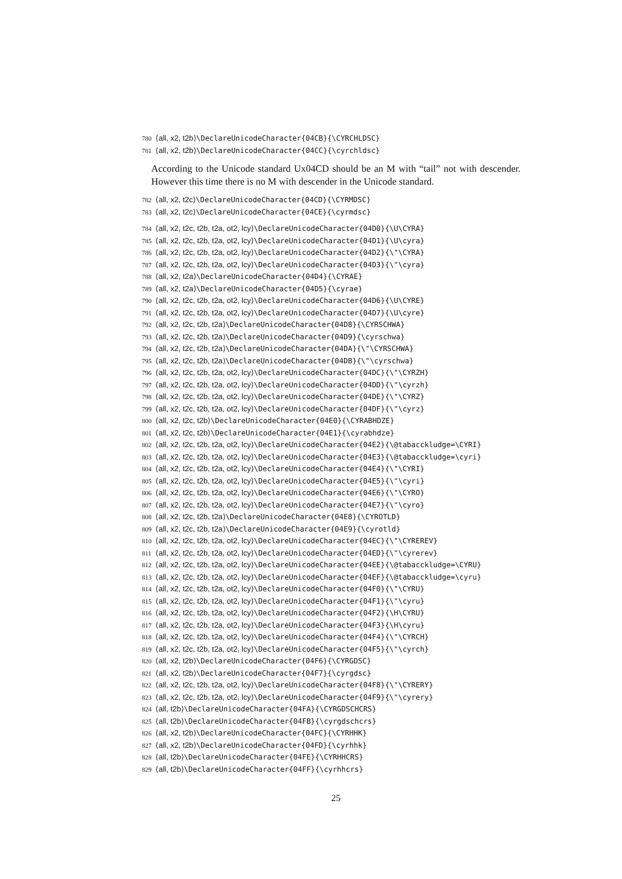780 ⟨all, x2, t2b⟩\DeclareUnicodeCharacter{04CB}{\CYRCHLDSC}
781 ⟨all, x2, t2b⟩\DeclareUnicodeCharacter{04CC}{\cyrchldsc}
According to the Unicode standard Ux04CD should be an M with “tail” not with descender. However this time there is no M with descender in the Unicode standard.
782 ⟨all, x2, t2c⟩\DeclareUnicodeCharacter{04CD}{\CYRMDSC}
783 ⟨all, x2, t2c⟩\DeclareUnicodeCharacter{04CE}{\cyrmdsc}
784 ⟨all, x2, t2c, t2b, t2a, ot2, lcy⟩\DeclareUnicodeCharacter{04D0}{\U\CYRA}
785 ⟨all, x2, t2c, t2b, t2a, ot2, lcy⟩\DeclareUnicodeCharacter{04D1}{\U\cyra}
786 ⟨all, x2, t2c, t2b, t2a, ot2, lcy⟩\DeclareUnicodeCharacter{04D2}{\"\CYRA}
787 ⟨all, x2, t2c, t2b, t2a, ot2, lcy⟩\DeclareUnicodeCharacter{04D3}{\"\cyra}
788 ⟨all, x2, t2a⟩\DeclareUnicodeCharacter{04D4}{\CYRAE}
789 ⟨all, x2, t2a⟩\DeclareUnicodeCharacter{04D5}{\cyrae}
790 ⟨all, x2, t2c, t2b, t2a, ot2, lcy⟩\DeclareUnicodeCharacter{04D6}{\U\CYRE}
791 ⟨all, x2, t2c, t2b, t2a, ot2, lcy⟩\DeclareUnicodeCharacter{04D7}{\U\cyre}
792 ⟨all, x2, t2c, t2b, t2a⟩\DeclareUnicodeCharacter{04D8}{\CYRSCHWA}
793 ⟨all, x2, t2c, t2b, t2a⟩\DeclareUnicodeCharacter{04D9}{\cyrschwa}
794 ⟨all, x2, t2c, t2b, t2a⟩\DeclareUnicodeCharacter{04DA}{\"\CYRSCHWA}
795 ⟨all, x2, t2c, t2b, t2a⟩\DeclareUnicodeCharacter{04DB}{\"\cyrschwa}
796 ⟨all, x2, t2c, t2b, t2a, ot2, lcy⟩\DeclareUnicodeCharacter{04DC}{\"\CYRZH}
797 ⟨all, x2, t2c, t2b, t2a, ot2, lcy⟩\DeclareUnicodeCharacter{04DD}{\"\cyrzh}
798 ⟨all, x2, t2c, t2b, t2a, ot2, lcy⟩\DeclareUnicodeCharacter{04DE}{\"\CYRZ}
799 ⟨all, x2, t2c, t2b, t2a, ot2, lcy⟩\DeclareUnicodeCharacter{04DF}{\"\cyrz}
800 ⟨all, x2, t2c, t2b⟩\DeclareUnicodeCharacter{04E0}{\CYRABHDZE}
801 ⟨all, x2, t2c, t2b⟩\DeclareUnicodeCharacter{04E1}{\cyrabhdze}
802 ⟨all, x2, t2c, t2b, t2a, ot2, lcy⟩\DeclareUnicodeCharacter{04E2}{\@tabacckludge=\CYRI}
803 ⟨all, x2, t2c, t2b, t2a, ot2, lcy⟩\DeclareUnicodeCharacter{04E3}{\@tabacckludge=\cyri}
804 ⟨all, x2, t2c, t2b, t2a, ot2, lcy⟩\DeclareUnicodeCharacter{04E4}{\"\CYRI}
805 ⟨all, x2, t2c, t2b, t2a, ot2, lcy⟩\DeclareUnicodeCharacter{04E5}{\"\cyri}
806 ⟨all, x2, t2c, t2b, t2a, ot2, lcy⟩\DeclareUnicodeCharacter{04E6}{\"\CYRO}
807 ⟨all, x2, t2c, t2b, t2a, ot2, lcy⟩\DeclareUnicodeCharacter{04E7}{\"\cyro}
808 ⟨all, x2, t2c, t2b, t2a⟩\DeclareUnicodeCharacter{04E8}{\CYROTLD}
809 ⟨all, x2, t2c, t2b, t2a⟩\DeclareUnicodeCharacter{04E9}{\cyrotld}
810 ⟨all, x2, t2c, t2b, t2a, ot2, lcy⟩\DeclareUnicodeCharacter{04EC}{\"\CYREREV}
811 ⟨all, x2, t2c, t2b, t2a, ot2, lcy⟩\DeclareUnicodeCharacter{04ED}{\"\cyrerev}
812 ⟨all, x2, t2c, t2b, t2a, ot2, lcy⟩\DeclareUnicodeCharacter{04EE}{\@tabacckludge=\CYRU}
813 ⟨all, x2, t2c, t2b, t2a, ot2, lcy⟩\DeclareUnicodeCharacter{04EF}{\@tabacckludge=\cyru}
814 ⟨all, x2, t2c, t2b, t2a, ot2, lcy⟩\DeclareUnicodeCharacter{04F0}{\"\CYRU}
815 ⟨all, x2, t2c, t2b, t2a, ot2, lcy⟩\DeclareUnicodeCharacter{04F1}{\"\cyru}
816 ⟨all, x2, t2c, t2b, t2a, ot2, lcy⟩\DeclareUnicodeCharacter{04F2}{\H\CYRU}
817 ⟨all, x2, t2c, t2b, t2a, ot2, lcy⟩\DeclareUnicodeCharacter{04F3}{\H\cyru}
818 ⟨all, x2, t2c, t2b, t2a, ot2, lcy⟩\DeclareUnicodeCharacter{04F4}{\"\CYRCH}
819 ⟨all, x2, t2c, t2b, t2a, ot2, lcy⟩\DeclareUnicodeCharacter{04F5}{\"\cyrch}
820 ⟨all, x2, t2b⟩\DeclareUnicodeCharacter{04F6}{\CYRGDSC}
821 ⟨all, x2, t2b⟩\DeclareUnicodeCharacter{04F7}{\cyrgdsc}
822 ⟨all, x2, t2c, t2b, t2a, ot2, lcy⟩\DeclareUnicodeCharacter{04F8}{\"\CYRERY}
823 ⟨all, x2, t2c, t2b, t2a, ot2, lcy⟩\DeclareUnicodeCharacter{04F9}{\"\cyrery}
824 ⟨all, t2b⟩\DeclareUnicodeCharacter{04FA}{\CYRGDSCHCRS}
825 ⟨all, t2b⟩\DeclareUnicodeCharacter{04FB}{\cyrgdschcrs}
826 ⟨all, x2, t2b⟩\DeclareUnicodeCharacter{04FC}{\CYRHHK}
827 ⟨all, x2, t2b⟩\DeclareUnicodeCharacter{04FD}{\cyrhhk}
828 ⟨all, t2b⟩\DeclareUnicodeCharacter{04FE}{\CYRHHCRS}
829 ⟨all, t2b⟩\DeclareUnicodeCharacter{04FF}{\cyrhhcrs}
25